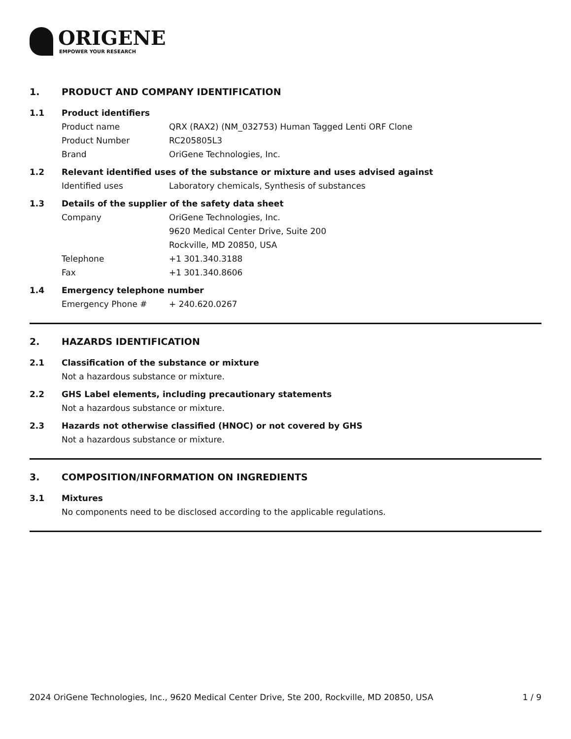ORIGENE
EMPOWER YOUR RESEARCH
1. PRODUCT AND COMPANY IDENTIFICATION
1.1 Product identifiers
Product name QRX (RAX2) (NM_032753) Human Tagged Lenti ORF Clone
Product Number RC205805L3
Brand OriGene Technologies, Inc.
1.2 Relevant identified uses of the substance or mixture and uses advised against
Identified uses Laboratory chemicals, Synthesis of substances
1.3 Details of the supplier of the safety data sheet
Company OriGene Technologies, Inc.
9620 Medical Center Drive, Suite 200
Rockville, MD 20850, USA
Telephone +1 301.340.3188
Fax +1 301.340.8606
1.4 Emergency telephone number
Emergency Phone # + 240.620.0267
2. HAZARDS IDENTIFICATION
2.1 Classification of the substance or mixture
Not a hazardous substance or mixture.
2.2 GHS Label elements, including precautionary statements
Not a hazardous substance or mixture.
2.3 Hazards not otherwise classified (HNOC) or not covered by GHS
Not a hazardous substance or mixture.
3. COMPOSITION/INFORMATION ON INGREDIENTS
3.1 Mixtures
No components need to be disclosed according to the applicable regulations.
2024 OriGene Technologies, Inc., 9620 Medical Center Drive, Ste 200, Rockville, MD 20850, USA 1 / 9